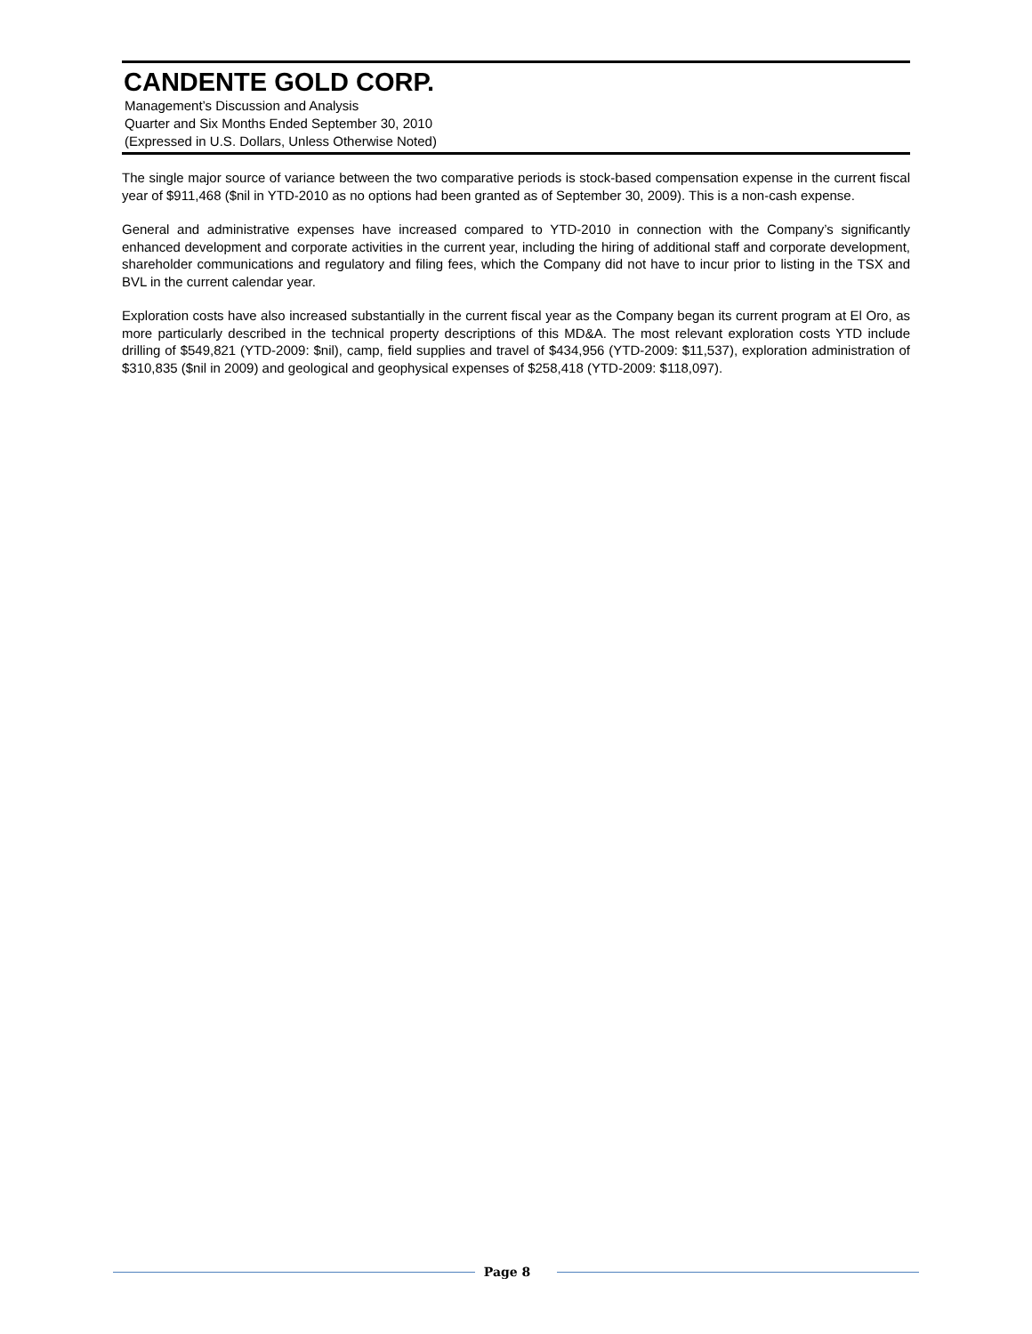CANDENTE GOLD CORP.
Management’s Discussion and Analysis
Quarter and Six Months Ended September 30, 2010
(Expressed in U.S. Dollars, Unless Otherwise Noted)
The single major source of variance between the two comparative periods is stock-based compensation expense in the current fiscal year of $911,468 ($nil in YTD-2010 as no options had been granted as of September 30, 2009). This is a non-cash expense.
General and administrative expenses have increased compared to YTD-2010 in connection with the Company’s significantly enhanced development and corporate activities in the current year, including the hiring of additional staff and corporate development, shareholder communications and regulatory and filing fees, which the Company did not have to incur prior to listing in the TSX and BVL in the current calendar year.
Exploration costs have also increased substantially in the current fiscal year as the Company began its current program at El Oro, as more particularly described in the technical property descriptions of this MD&A. The most relevant exploration costs YTD include drilling of $549,821 (YTD-2009: $nil), camp, field supplies and travel of $434,956 (YTD-2009: $11,537), exploration administration of $310,835 ($nil in 2009) and geological and geophysical expenses of $258,418 (YTD-2009: $118,097).
Page 8